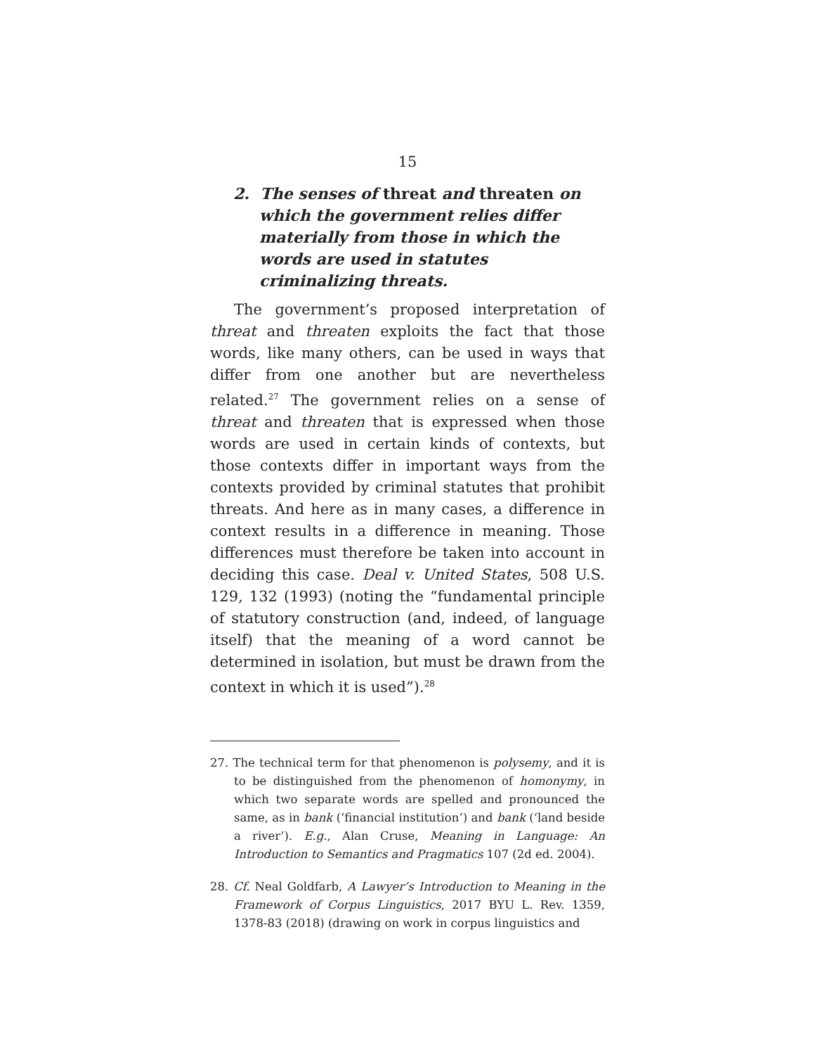15
2. The senses of threat and threaten on which the government relies differ materially from those in which the words are used in statutes criminalizing threats.
The government’s proposed interpretation of threat and threaten exploits the fact that those words, like many others, can be used in ways that differ from one another but are nevertheless related.<sup>27</sup> The government relies on a sense of threat and threaten that is expressed when those words are used in certain kinds of contexts, but those contexts differ in important ways from the contexts provided by criminal statutes that prohibit threats. And here as in many cases, a difference in context results in a difference in meaning. Those differences must therefore be taken into account in deciding this case. Deal v. United States, 508 U.S. 129, 132 (1993) (noting the “fundamental principle of statutory construction (and, indeed, of language itself) that the meaning of a word cannot be determined in isolation, but must be drawn from the context in which it is used”).<sup>28</sup>
27. The technical term for that phenomenon is polysemy, and it is to be distinguished from the phenomenon of homonymy, in which two separate words are spelled and pronounced the same, as in bank (‘financial institution’) and bank (‘land beside a river’). E.g., Alan Cruse, Meaning in Language: An Introduction to Semantics and Pragmatics 107 (2d ed. 2004).
28. Cf. Neal Goldfarb, A Lawyer’s Introduction to Meaning in the Framework of Corpus Linguistics, 2017 BYU L. Rev. 1359, 1378-83 (2018) (drawing on work in corpus linguistics and